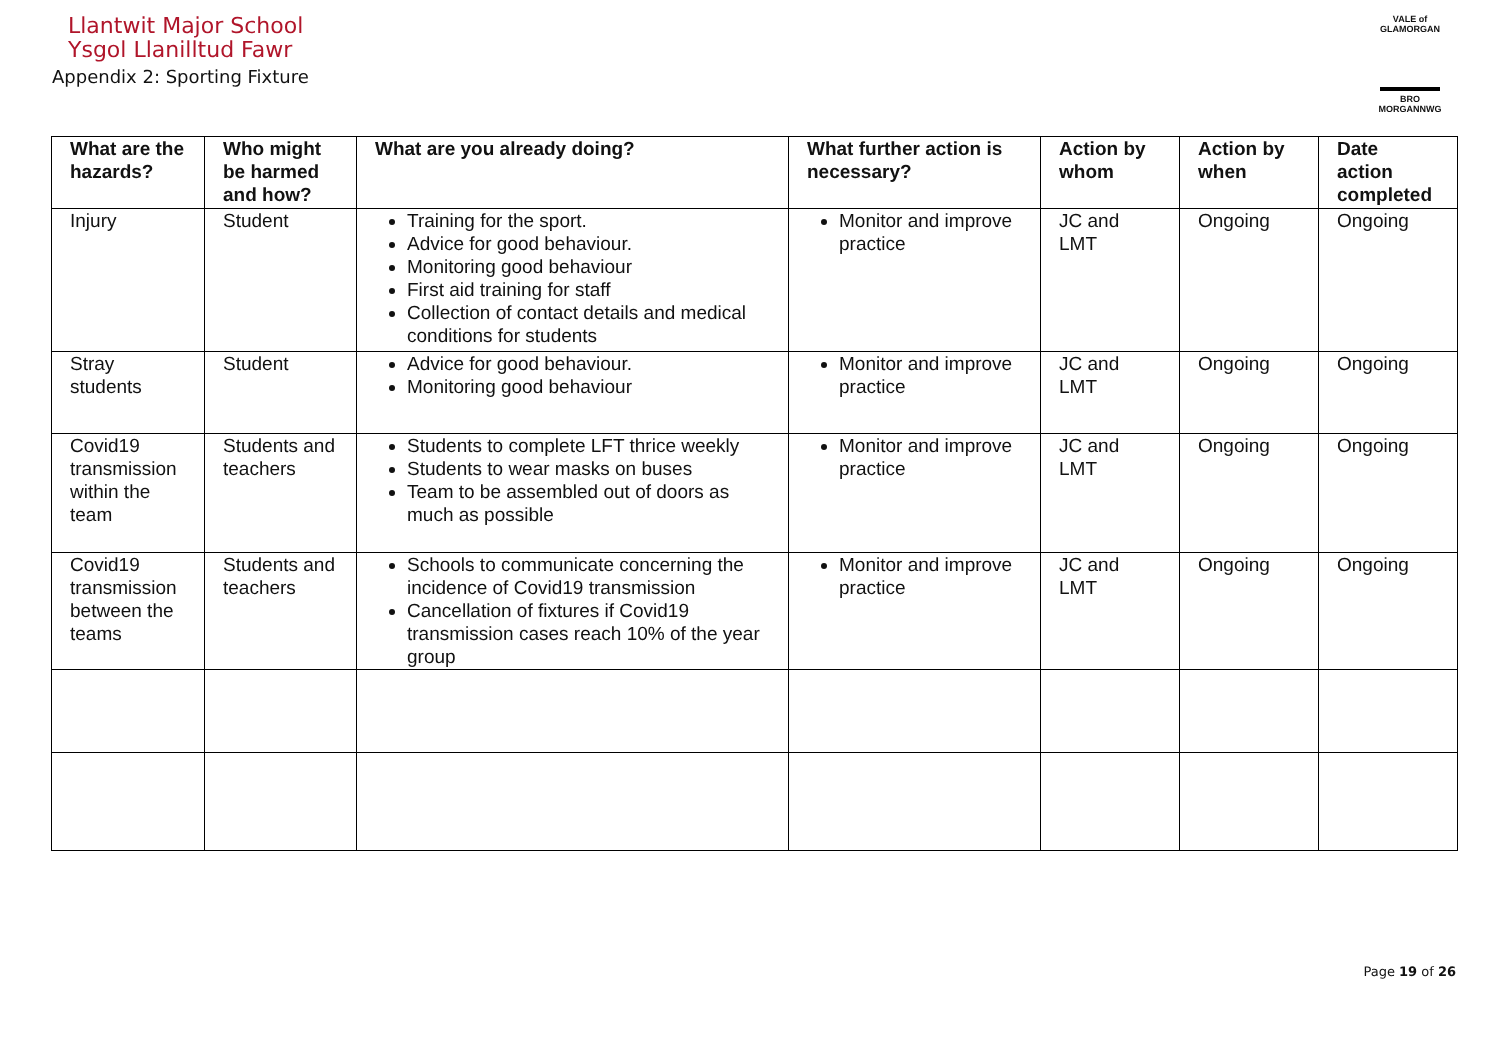Llantwit Major School
Ysgol Llanilltud Fawr
Appendix 2: Sporting Fixture
VALE of GLAMORGAN
BRO MORGANNWG
| What are the hazards? | Who might be harmed and how? | What are you already doing? | What further action is necessary? | Action by whom | Action by when | Date action completed |
| --- | --- | --- | --- | --- | --- | --- |
| Injury | Student | Training for the sport. Advice for good behaviour. Monitoring good behaviour First aid training for staff Collection of contact details and medical conditions for students | Monitor and improve practice | JC and LMT | Ongoing | Ongoing |
| Stray students | Student | Advice for good behaviour. Monitoring good behaviour | Monitor and improve practice | JC and LMT | Ongoing | Ongoing |
| Covid19 transmission within the team | Students and teachers | Students to complete LFT thrice weekly Students to wear masks on buses Team to be assembled out of doors as much as possible | Monitor and improve practice | JC and LMT | Ongoing | Ongoing |
| Covid19 transmission between the teams | Students and teachers | Schools to communicate concerning the incidence of Covid19 transmission Cancellation of fixtures if Covid19 transmission cases reach 10% of the year group | Monitor and improve practice | JC and LMT | Ongoing | Ongoing |
Page 19 of 26